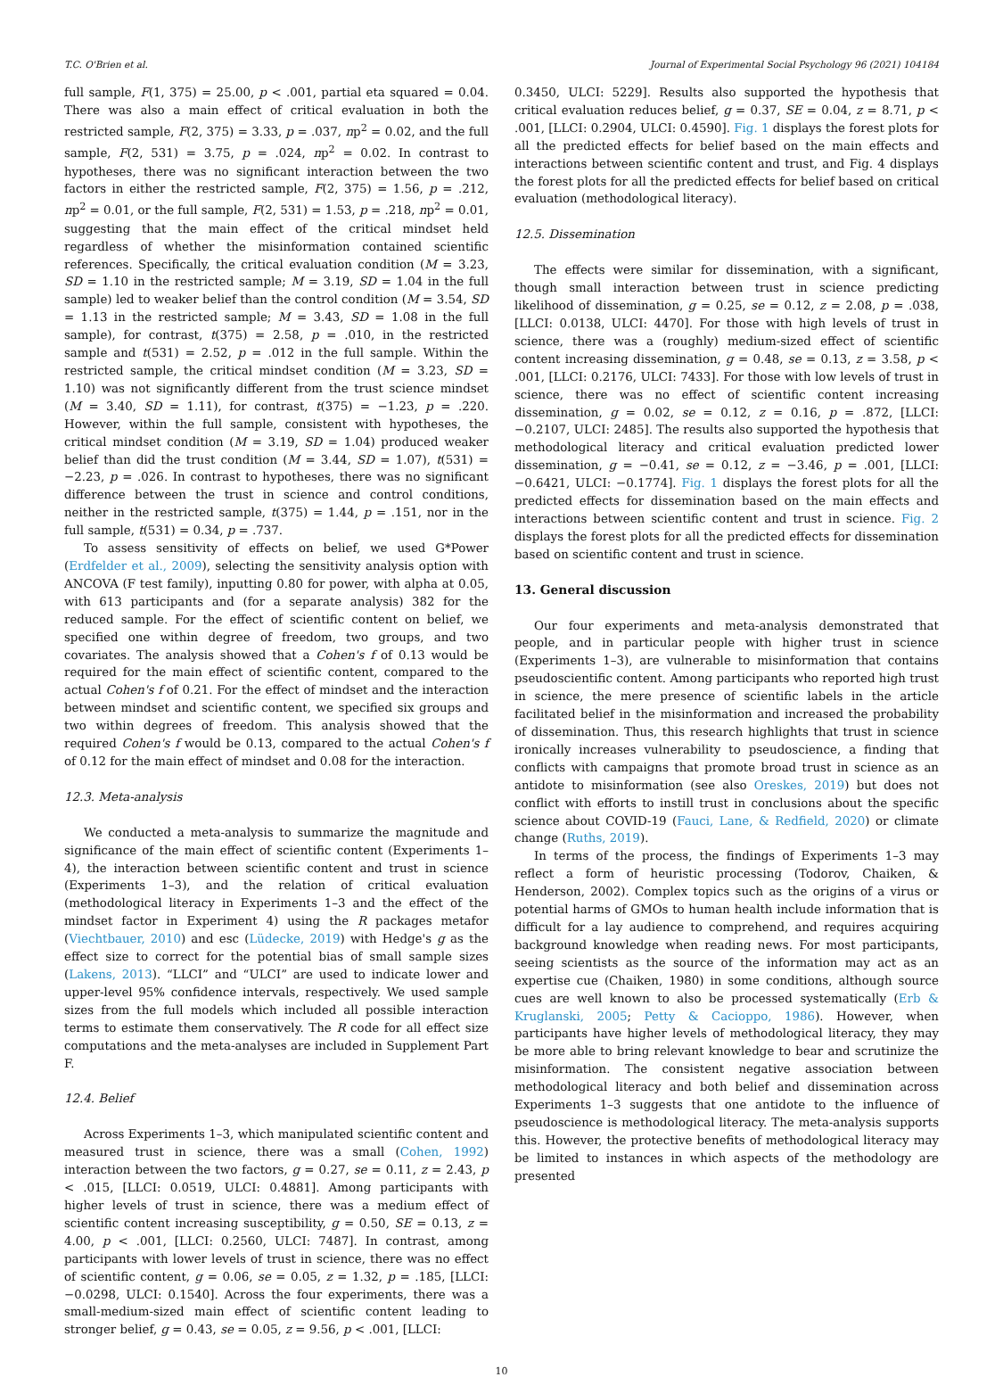T.C. O'Brien et al. Journal of Experimental Social Psychology 96 (2021) 104184
full sample, F(1, 375) = 25.00, p < .001, partial eta squared = 0.04. There was also a main effect of critical evaluation in both the restricted sample, F(2, 375) = 3.33, p = .037, np<sup>2</sup> = 0.02, and the full sample, F(2, 531) = 3.75, p = .024, np<sup>2</sup> = 0.02. In contrast to hypotheses, there was no significant interaction between the two factors in either the restricted sample, F(2, 375) = 1.56, p = .212, np<sup>2</sup> = 0.01, or the full sample, F(2, 531) = 1.53, p = .218, np<sup>2</sup> = 0.01, suggesting that the main effect of the critical mindset held regardless of whether the misinformation contained scientific references. Specifically, the critical evaluation condition (M = 3.23, SD = 1.10 in the restricted sample; M = 3.19, SD = 1.04 in the full sample) led to weaker belief than the control condition (M = 3.54, SD = 1.13 in the restricted sample; M = 3.43, SD = 1.08 in the full sample), for contrast, t(375) = 2.58, p = .010, in the restricted sample and t(531) = 2.52, p = .012 in the full sample. Within the restricted sample, the critical mindset condition (M = 3.23, SD = 1.10) was not significantly different from the trust science mindset (M = 3.40, SD = 1.11), for contrast, t(375) = −1.23, p = .220. However, within the full sample, consistent with hypotheses, the critical mindset condition (M = 3.19, SD = 1.04) produced weaker belief than did the trust condition (M = 3.44, SD = 1.07), t(531) = −2.23, p = .026. In contrast to hypotheses, there was no significant difference between the trust in science and control conditions, neither in the restricted sample, t(375) = 1.44, p = .151, nor in the full sample, t(531) = 0.34, p = .737.
To assess sensitivity of effects on belief, we used G*Power (Erdfelder et al., 2009), selecting the sensitivity analysis option with ANCOVA (F test family), inputting 0.80 for power, with alpha at 0.05, with 613 participants and (for a separate analysis) 382 for the reduced sample. For the effect of scientific content on belief, we specified one within degree of freedom, two groups, and two covariates. The analysis showed that a Cohen's f of 0.13 would be required for the main effect of scientific content, compared to the actual Cohen's f of 0.21. For the effect of mindset and the interaction between mindset and scientific content, we specified six groups and two within degrees of freedom. This analysis showed that the required Cohen's f would be 0.13, compared to the actual Cohen's f of 0.12 for the main effect of mindset and 0.08 for the interaction.
12.3. Meta-analysis
We conducted a meta-analysis to summarize the magnitude and significance of the main effect of scientific content (Experiments 1–4), the interaction between scientific content and trust in science (Experiments 1–3), and the relation of critical evaluation (methodological literacy in Experiments 1–3 and the effect of the mindset factor in Experiment 4) using the R packages metafor (Viechtbauer, 2010) and esc (Lüdecke, 2019) with Hedge's g as the effect size to correct for the potential bias of small sample sizes (Lakens, 2013). “LLCI” and “ULCI” are used to indicate lower and upper-level 95% confidence intervals, respectively. We used sample sizes from the full models which included all possible interaction terms to estimate them conservatively. The R code for all effect size computations and the meta-analyses are included in Supplement Part F.
12.4. Belief
Across Experiments 1–3, which manipulated scientific content and measured trust in science, there was a small (Cohen, 1992) interaction between the two factors, g = 0.27, se = 0.11, z = 2.43, p < .015, [LLCI: 0.0519, ULCI: 0.4881]. Among participants with higher levels of trust in science, there was a medium effect of scientific content increasing susceptibility, g = 0.50, SE = 0.13, z = 4.00, p < .001, [LLCI: 0.2560, ULCI: 7487]. In contrast, among participants with lower levels of trust in science, there was no effect of scientific content, g = 0.06, se = 0.05, z = 1.32, p = .185, [LLCI: −0.0298, ULCI: 0.1540]. Across the four experiments, there was a small-medium-sized main effect of scientific content leading to stronger belief, g = 0.43, se = 0.05, z = 9.56, p < .001, [LLCI:
0.3450, ULCI: 5229]. Results also supported the hypothesis that critical evaluation reduces belief, g = 0.37, SE = 0.04, z = 8.71, p < .001, [LLCI: 0.2904, ULCI: 0.4590]. Fig. 1 displays the forest plots for all the predicted effects for belief based on the main effects and interactions between scientific content and trust, and Fig. 4 displays the forest plots for all the predicted effects for belief based on critical evaluation (methodological literacy).
12.5. Dissemination
The effects were similar for dissemination, with a significant, though small interaction between trust in science predicting likelihood of dissemination, g = 0.25, se = 0.12, z = 2.08, p = .038, [LLCI: 0.0138, ULCI: 4470]. For those with high levels of trust in science, there was a (roughly) medium-sized effect of scientific content increasing dissemination, g = 0.48, se = 0.13, z = 3.58, p < .001, [LLCI: 0.2176, ULCI: 7433]. For those with low levels of trust in science, there was no effect of scientific content increasing dissemination, g = 0.02, se = 0.12, z = 0.16, p = .872, [LLCI: −0.2107, ULCI: 2485]. The results also supported the hypothesis that methodological literacy and critical evaluation predicted lower dissemination, g = −0.41, se = 0.12, z = −3.46, p = .001, [LLCI: −0.6421, ULCI: −0.1774]. Fig. 1 displays the forest plots for all the predicted effects for dissemination based on the main effects and interactions between scientific content and trust in science. Fig. 2 displays the forest plots for all the predicted effects for dissemination based on scientific content and trust in science.
13. General discussion
Our four experiments and meta-analysis demonstrated that people, and in particular people with higher trust in science (Experiments 1–3), are vulnerable to misinformation that contains pseudoscientific content. Among participants who reported high trust in science, the mere presence of scientific labels in the article facilitated belief in the misinformation and increased the probability of dissemination. Thus, this research highlights that trust in science ironically increases vulnerability to pseudoscience, a finding that conflicts with campaigns that promote broad trust in science as an antidote to misinformation (see also Oreskes, 2019) but does not conflict with efforts to instill trust in conclusions about the specific science about COVID-19 (Fauci, Lane, & Redfield, 2020) or climate change (Ruths, 2019).
In terms of the process, the findings of Experiments 1–3 may reflect a form of heuristic processing (Todorov, Chaiken, & Henderson, 2002). Complex topics such as the origins of a virus or potential harms of GMOs to human health include information that is difficult for a lay audience to comprehend, and requires acquiring background knowledge when reading news. For most participants, seeing scientists as the source of the information may act as an expertise cue (Chaiken, 1980) in some conditions, although source cues are well known to also be processed systematically (Erb & Kruglanski, 2005; Petty & Cacioppo, 1986). However, when participants have higher levels of methodological literacy, they may be more able to bring relevant knowledge to bear and scrutinize the misinformation. The consistent negative association between methodological literacy and both belief and dissemination across Experiments 1–3 suggests that one antidote to the influence of pseudoscience is methodological literacy. The meta-analysis supports this. However, the protective benefits of methodological literacy may be limited to instances in which aspects of the methodology are presented
10